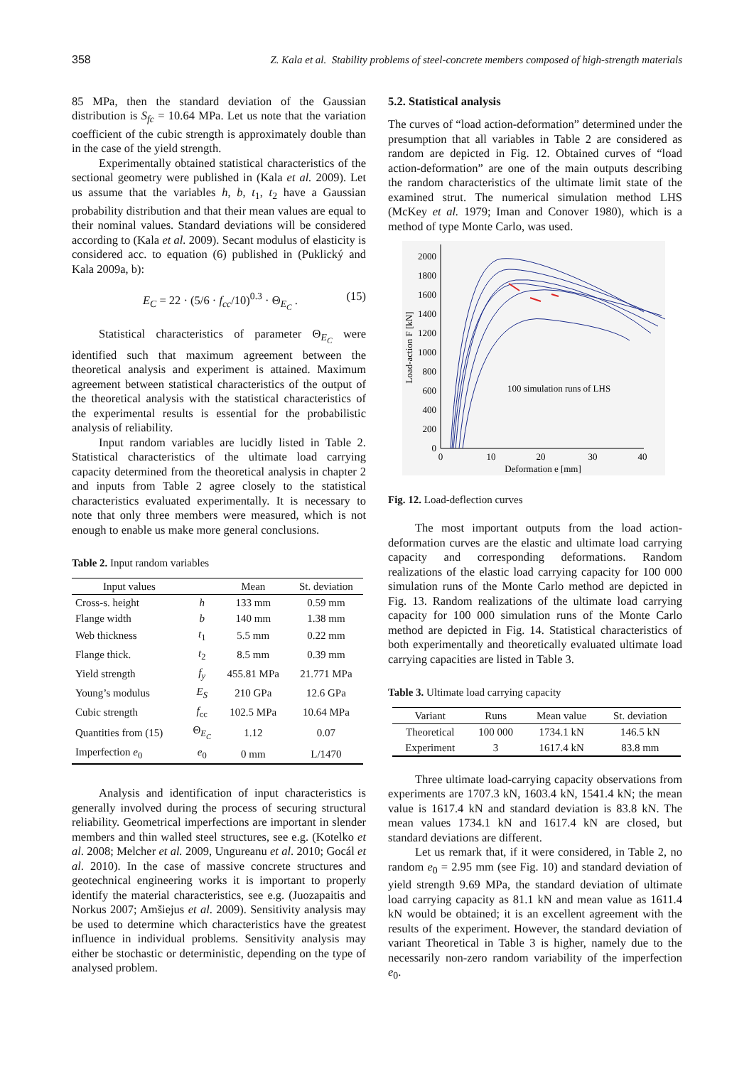358 Z. Kala et al. Stability problems of steel-concrete members composed of high-strength materials
85 MPa, then the standard deviation of the Gaussian distribution is S<sub>fc</sub> = 10.64 MPa. Let us note that the variation coefficient of the cubic strength is approximately double than in the case of the yield strength.
Experimentally obtained statistical characteristics of the sectional geometry were published in (Kala et al. 2009). Let us assume that the variables h, b, t<sub>1</sub>, t<sub>2</sub> have a Gaussian probability distribution and that their mean values are equal to their nominal values. Standard deviations will be considered according to (Kala et al. 2009). Secant modulus of elasticity is considered acc. to equation (6) published in (Puklický and Kala 2009a, b):
E<sub>C</sub> = 22 · (5/6 · f<sub>cc</sub>/10)<sup>0.3</sup> · Θ<sub>E<sub>C</sub></sub> . (15)
Statistical characteristics of parameter Θ<sub>E<sub>C</sub></sub> were identified such that maximum agreement between the theoretical analysis and experiment is attained. Maximum agreement between statistical characteristics of the output of the theoretical analysis with the statistical characteristics of the experimental results is essential for the probabilistic analysis of reliability.
Input random variables are lucidly listed in Table 2. Statistical characteristics of the ultimate load carrying capacity determined from the theoretical analysis in chapter 2 and inputs from Table 2 agree closely to the statistical characteristics evaluated experimentally. It is necessary to note that only three members were measured, which is not enough to enable us make more general conclusions.
Table 2. Input random variables
| Input values | | Mean | St. deviation |
| --- | --- | --- | --- |
| Cross-s. height | h | 133 mm | 0.59 mm |
| Flange width | b | 140 mm | 1.38 mm |
| Web thickness | t<sub>1</sub> | 5.5 mm | 0.22 mm |
| Flange thick. | t<sub>2</sub> | 8.5 mm | 0.39 mm |
| Yield strength | f<sub>y</sub> | 455.81 MPa | 21.771 MPa |
| Young’s modulus | E<sub>S</sub> | 210 GPa | 12.6 GPa |
| Cubic strength | f<sub>cc</sub> | 102.5 MPa | 10.64 MPa |
| Quantities from (15) | Θ<sub>E<sub>C</sub></sub> | 1.12 | 0.07 |
| Imperfection e<sub>0</sub> | e<sub>0</sub> | 0 mm | L/1470 |
Analysis and identification of input characteristics is generally involved during the process of securing structural reliability. Geometrical imperfections are important in slender members and thin walled steel structures, see e.g. (Kotelko et al. 2008; Melcher et al. 2009, Ungureanu et al. 2010; Gocál et al. 2010). In the case of massive concrete structures and geotechnical engineering works it is important to properly identify the material characteristics, see e.g. (Juozapaitis and Norkus 2007; Amšiejus et al. 2009). Sensitivity analysis may be used to determine which characteristics have the greatest influence in individual problems. Sensitivity analysis may either be stochastic or deterministic, depending on the type of analysed problem.
5.2. Statistical analysis
The curves of “load action-deformation” determined under the presumption that all variables in Table 2 are considered as random are depicted in Fig. 12. Obtained curves of “load action-deformation” are one of the main outputs describing the random characteristics of the ultimate limit state of the examined strut. The numerical simulation method LHS (McKey et al. 1979; Iman and Conover 1980), which is a method of type Monte Carlo, was used.
2000
1800
1600
1400
1200
1000
800
600
400
200
0
0
10
20
30
40
Deformation e [mm]
Load-action F [kN]
100 simulation runs of LHS
Fig. 12. Load-deflection curves
The most important outputs from the load action-deformation curves are the elastic and ultimate load carrying capacity and corresponding deformations. Random realizations of the elastic load carrying capacity for 100 000 simulation runs of the Monte Carlo method are depicted in Fig. 13. Random realizations of the ultimate load carrying capacity for 100 000 simulation runs of the Monte Carlo method are depicted in Fig. 14. Statistical characteristics of both experimentally and theoretically evaluated ultimate load carrying capacities are listed in Table 3.
Table 3. Ultimate load carrying capacity
| Variant | Runs | Mean value | St. deviation |
| --- | --- | --- | --- |
| Theoretical | 100 000 | 1734.1 kN | 146.5 kN |
| Experiment | 3 | 1617.4 kN | 83.8 mm |
Three ultimate load-carrying capacity observations from experiments are 1707.3 kN, 1603.4 kN, 1541.4 kN; the mean value is 1617.4 kN and standard deviation is 83.8 kN. The mean values 1734.1 kN and 1617.4 kN are closed, but standard deviations are different.
Let us remark that, if it were considered, in Table 2, no random e<sub>0</sub> = 2.95 mm (see Fig. 10) and standard deviation of yield strength 9.69 MPa, the standard deviation of ultimate load carrying capacity as 81.1 kN and mean value as 1611.4 kN would be obtained; it is an excellent agreement with the results of the experiment. However, the standard deviation of variant Theoretical in Table 3 is higher, namely due to the necessarily non-zero random variability of the imperfection e<sub>0</sub>.